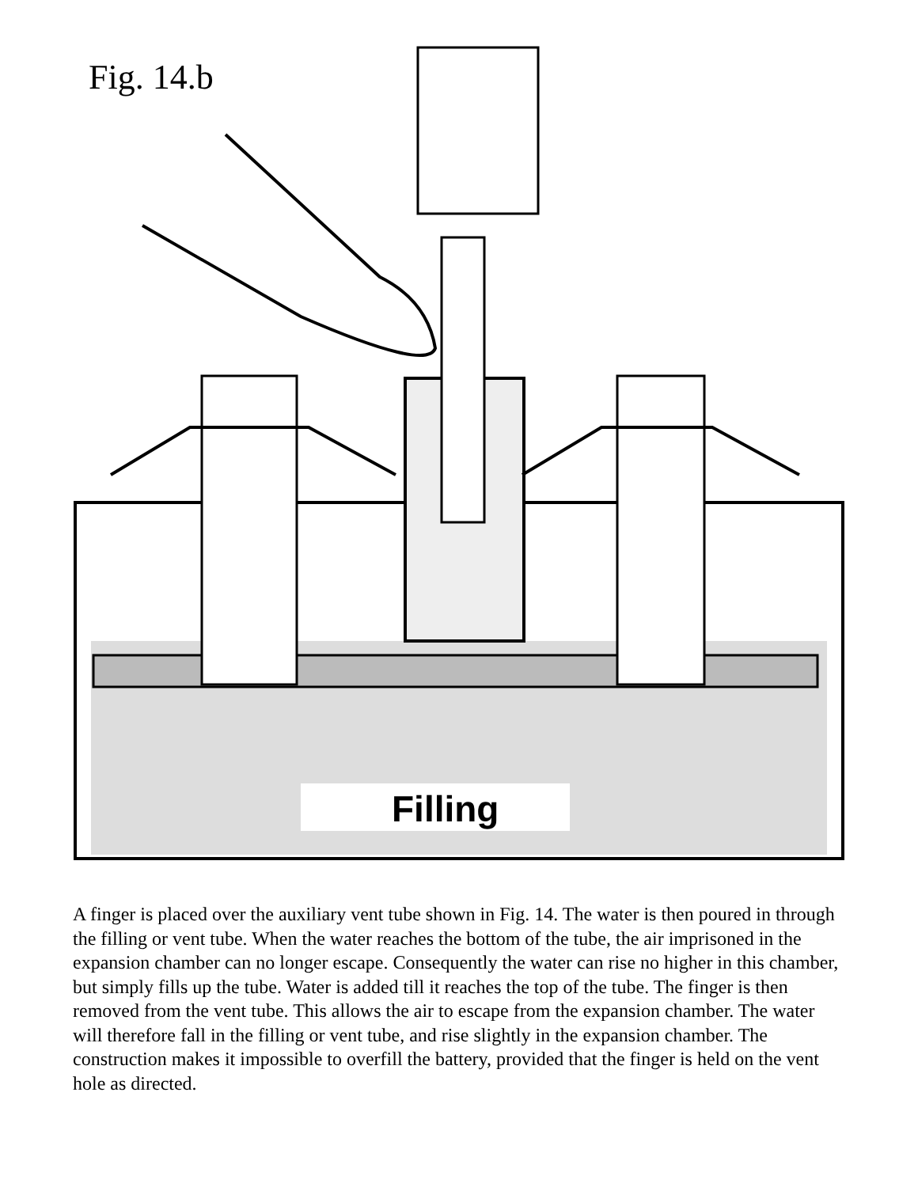Fig. 14.b
Filling
A finger is placed over the auxiliary vent tube shown in Fig. 14. The water is then poured in through the filling or vent tube. When the water reaches the bottom of the tube, the air imprisoned in the expansion chamber can no longer escape. Consequently the water can rise no higher in this chamber, but simply fills up the tube. Water is added till it reaches the top of the tube. The finger is then removed from the vent tube. This allows the air to escape from the expansion chamber. The water will therefore fall in the filling or vent tube, and rise slightly in the expansion chamber. The construction makes it impossible to overfill the battery, provided that the finger is held on the vent hole as directed.